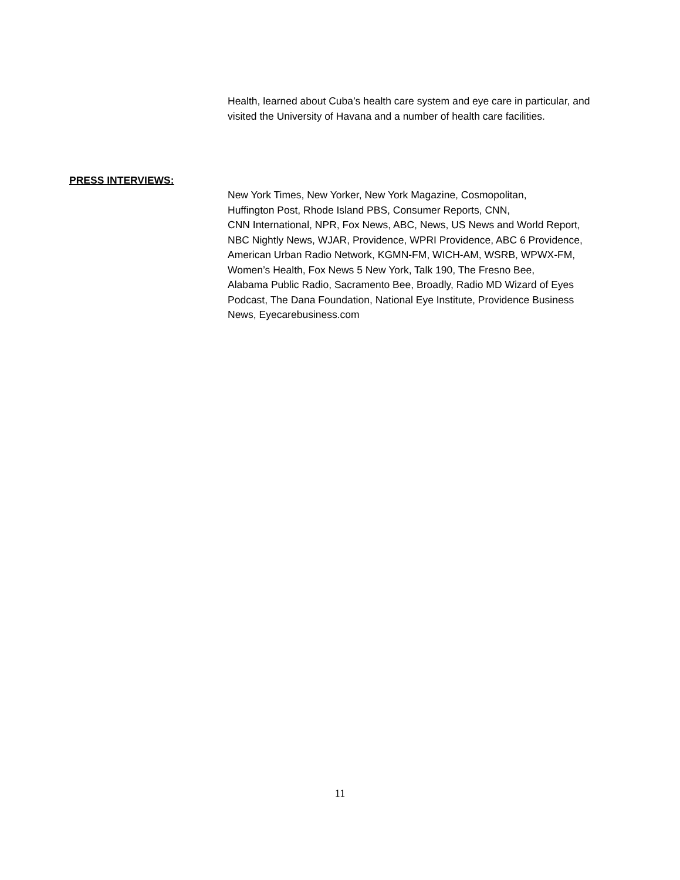Health, learned about Cuba’s health care system and eye care in particular, and
visited the University of Havana and a number of health care facilities.
PRESS INTERVIEWS:
New York Times, New Yorker, New York Magazine, Cosmopolitan,
Huffington Post, Rhode Island PBS, Consumer Reports, CNN,
CNN International, NPR, Fox News, ABC, News, US News and World Report,
NBC Nightly News, WJAR, Providence, WPRI Providence, ABC 6 Providence,
American Urban Radio Network, KGMN-FM, WICH-AM, WSRB, WPWX-FM,
Women’s Health, Fox News 5 New York, Talk 190, The Fresno Bee,
Alabama Public Radio, Sacramento Bee, Broadly, Radio MD Wizard of Eyes
Podcast, The Dana Foundation, National Eye Institute, Providence Business
News, Eyecarebusiness.com
11